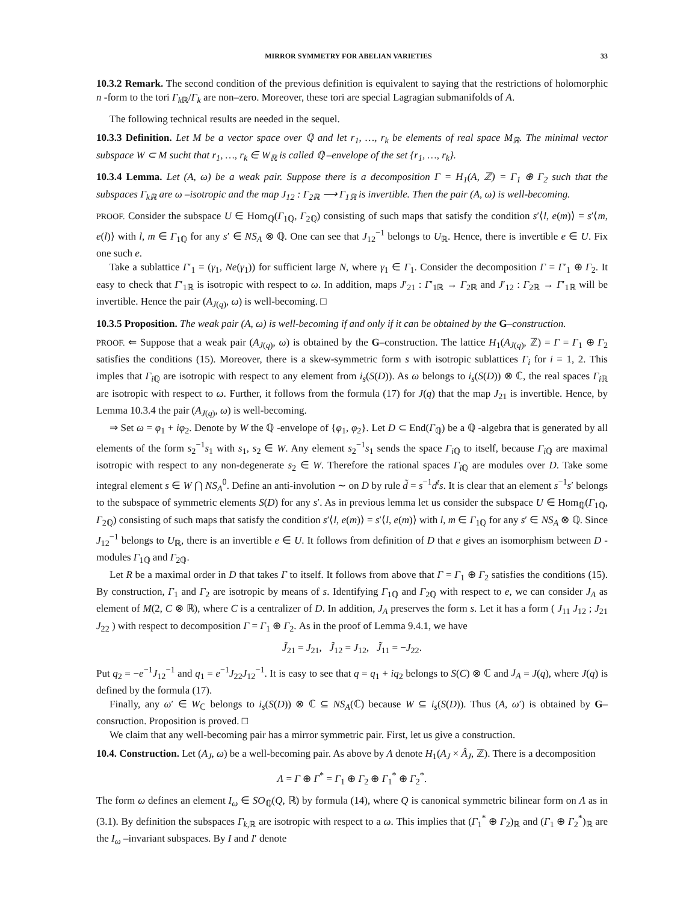MIRROR SYMMETRY FOR ABELIAN VARIETIES 33
10.3.2 Remark. The second condition of the previous definition is equivalent to saying that the restrictions of holomorphic n -form to the tori Γ<sub>k</sub><sub>ℝ</sub>/Γ<sub>k</sub> are non–zero. Moreover, these tori are special Lagragian submanifolds of A.
The following technical results are needed in the sequel.
10.3.3 Definition. Let M be a vector space over ℚ and let r<sub>1</sub>, …, r<sub>k</sub> be elements of real space M<sub>ℝ</sub>. The minimal vector subspace W ⊂ M sucht that r<sub>1</sub>, …, r<sub>k</sub> ∈ W<sub>ℝ</sub> is called ℚ –envelope of the set {r<sub>1</sub>, …, r<sub>k</sub>}.
10.3.4 Lemma. Let (A, ω) be a weak pair. Suppose there is a decomposition Γ = H<sub>1</sub>(A, ℤ) = Γ<sub>1</sub> ⊕ Γ<sub>2</sub> such that the subspaces Γ<sub>kℝ</sub> are ω –isotropic and the map J<sub>12</sub> : Γ<sub>2ℝ</sub> ⟶ Γ<sub>1ℝ</sub> is invertible. Then the pair (A, ω) is well-becoming.
PROOF. Consider the subspace U ∈ Hom<sub>ℚ</sub>(Γ<sub>1ℚ</sub>, Γ<sub>2ℚ</sub>) consisting of such maps that satisfy the condition s′⟨l, e(m)⟩ = s′⟨m, e(l)⟩ with l, m ∈ Γ<sub>1ℚ</sub> for any s′ ∈ NS<sub>A</sub> ⊗ ℚ. One can see that J<sub>12</sub><sup>−1</sup> belongs to U<sub>ℝ</sub>. Hence, there is invertible e ∈ U. Fix one such e.
Take a sublattice Γ′<sub>1</sub> = (γ<sub>1</sub>, Ne(γ<sub>1</sub>)) for sufficient large N, where γ<sub>1</sub> ∈ Γ<sub>1</sub>. Consider the decomposition Γ = Γ′<sub>1</sub> ⊕ Γ<sub>2</sub>. It easy to check that Γ′<sub>1ℝ</sub> is isotropic with respect to ω. In addition, maps J′<sub>21</sub> : Γ′<sub>1ℝ</sub> → Γ<sub>2ℝ</sub> and J′<sub>12</sub> : Γ<sub>2ℝ</sub> → Γ′<sub>1ℝ</sub> will be invertible. Hence the pair (A<sub>J(q)</sub>, ω) is well-becoming. □
10.3.5 Proposition. The weak pair (A, ω) is well-becoming if and only if it can be obtained by the G–construction.
PROOF. ⇐ Suppose that a weak pair (A<sub>J(q)</sub>, ω) is obtained by the G–construction. The lattice H<sub>1</sub>(A<sub>J(q)</sub>, ℤ) = Γ = Γ<sub>1</sub> ⊕ Γ<sub>2</sub> satisfies the conditions (15). Moreover, there is a skew-symmetric form s with isotropic sublattices Γ<sub>i</sub> for i = 1, 2. This imples that Γ<sub>i</sub><sub>ℚ</sub> are isotropic with respect to any element from i<sub>s</sub>(S(D)). As ω belongs to i<sub>s</sub>(S(D)) ⊗ ℂ, the real spaces Γ<sub>i</sub><sub>ℝ</sub> are isotropic with respect to ω. Further, it follows from the formula (17) for J(q) that the map J<sub>21</sub> is invertible. Hence, by Lemma 10.3.4 the pair (A<sub>J(q)</sub>, ω) is well-becoming.
⇒ Set ω = φ<sub>1</sub> + iφ<sub>2</sub>. Denote by W the ℚ -envelope of {φ<sub>1</sub>, φ<sub>2</sub>}. Let D ⊂ End(Γ<sub>ℚ</sub>) be a ℚ -algebra that is generated by all elements of the form s<sub>2</sub><sup>−1</sup>s<sub>1</sub> with s<sub>1</sub>, s<sub>2</sub> ∈ W. Any element s<sub>2</sub><sup>−1</sup>s<sub>1</sub> sends the space Γ<sub>i</sub><sub>ℚ</sub> to itself, because Γ<sub>i</sub><sub>ℚ</sub> are maximal isotropic with respect to any non-degenerate s<sub>2</sub> ∈ W. Therefore the rational spaces Γ<sub>i</sub><sub>ℚ</sub> are modules over D. Take some integral element s ∈ W ⋂ NS<sub>A</sub><sup>0</sup>. Define an anti-involution ∼ on D by rule d̃ = s<sup>−1</sup>d<sup>t</sup>s. It is clear that an element s<sup>−1</sup>s′ belongs to the subspace of symmetric elements S(D) for any s′. As in previous lemma let us consider the subspace U ∈ Hom<sub>ℚ</sub>(Γ<sub>1ℚ</sub>, Γ<sub>2ℚ</sub>) consisting of such maps that satisfy the condition s′⟨l, e(m)⟩ = s′⟨l, e(m)⟩ with l, m ∈ Γ<sub>1ℚ</sub> for any s′ ∈ NS<sub>A</sub> ⊗ ℚ. Since J<sub>12</sub><sup>−1</sup> belongs to U<sub>ℝ</sub>, there is an invertible e ∈ U. It follows from definition of D that e gives an isomorphism between D -modules Γ<sub>1ℚ</sub> and Γ<sub>2ℚ</sub>.
Let R be a maximal order in D that takes Γ to itself. It follows from above that Γ = Γ<sub>1</sub> ⊕ Γ<sub>2</sub> satisfies the conditions (15). By construction, Γ<sub>1</sub> and Γ<sub>2</sub> are isotropic by means of s. Identifying Γ<sub>1ℚ</sub> and Γ<sub>2ℚ</sub> with respect to e, we can consider J<sub>A</sub> as element of M(2, C ⊗ ℝ), where C is a centralizer of D. In addition, J<sub>A</sub> preserves the form s. Let it has a form ( J<sub>11</sub> J<sub>12</sub> ; J<sub>21</sub> J<sub>22</sub> ) with respect to decomposition Γ = Γ<sub>1</sub> ⊕ Γ<sub>2</sub>. As in the proof of Lemma 9.4.1, we have
J̃<sub>21</sub> = J<sub>21</sub>, J̃<sub>12</sub> = J<sub>12</sub>, J̃<sub>11</sub> = −J<sub>22</sub>.
Put q<sub>2</sub> = −e<sup>−1</sup>J<sub>12</sub><sup>−1</sup> and q<sub>1</sub> = e<sup>−1</sup>J<sub>22</sub>J<sub>12</sub><sup>−1</sup>. It is easy to see that q = q<sub>1</sub> + iq<sub>2</sub> belongs to S(C) ⊗ ℂ and J<sub>A</sub> = J(q), where J(q) is defined by the formula (17).
Finally, any ω′ ∈ W<sub>ℂ</sub> belongs to i<sub>s</sub>(S(D)) ⊗ ℂ ⊆ NS<sub>A</sub>(ℂ) because W ⊆ i<sub>s</sub>(S(D)). Thus (A, ω′) is obtained by G–consruction. Proposition is proved. □
We claim that any well-becoming pair has a mirror symmetric pair. First, let us give a construction.
10.4. Construction. Let (A<sub>J</sub>, ω) be a well-becoming pair. As above by Λ denote H<sub>1</sub>(A<sub>J</sub> × Â<sub>J</sub>, ℤ). There is a decomposition
Λ = Γ ⊕ Γ<sup>*</sup> = Γ<sub>1</sub> ⊕ Γ<sub>2</sub> ⊕ Γ<sub>1</sub><sup>*</sup> ⊕ Γ<sub>2</sub><sup>*</sup>.
The form ω defines an element I<sub>ω</sub> ∈ SO<sub>ℚ</sub>(Q, ℝ) by formula (14), where Q is canonical symmetric bilinear form on Λ as in (3.1). By definition the subspaces Γ<sub>k,ℝ</sub> are isotropic with respect to a ω. This implies that (Γ<sub>1</sub><sup>*</sup> ⊕ Γ<sub>2</sub>)<sub>ℝ</sub> and (Γ<sub>1</sub> ⊕ Γ<sub>2</sub><sup>*</sup>)<sub>ℝ</sub> are the I<sub>ω</sub> –invariant subspaces. By I and I′ denote